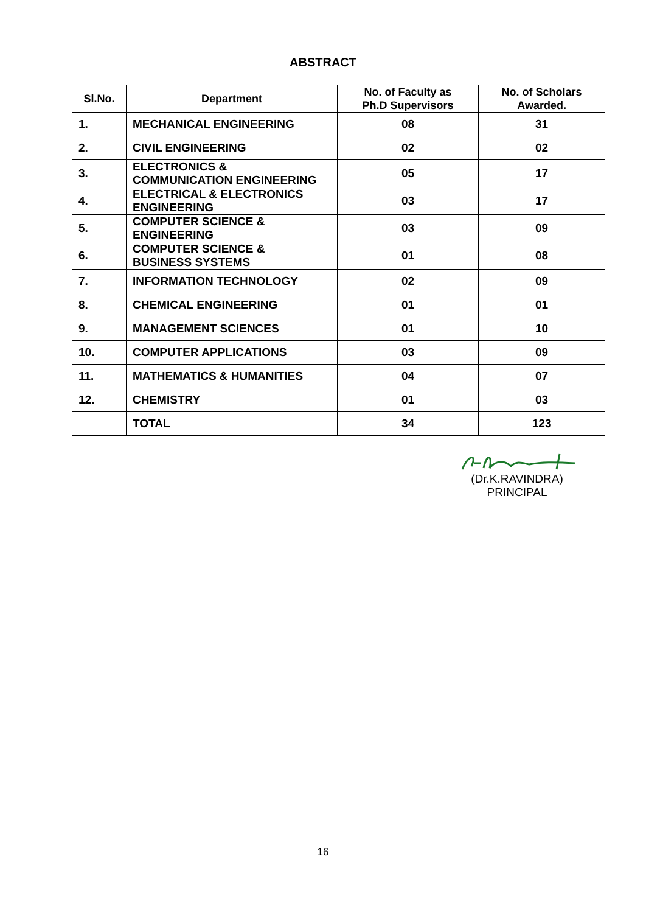ABSTRACT
| Sl.No. | Department | No. of Faculty as Ph.D Supervisors | No. of Scholars Awarded. |
| --- | --- | --- | --- |
| 1. | MECHANICAL ENGINEERING | 08 | 31 |
| 2. | CIVIL ENGINEERING | 02 | 02 |
| 3. | ELECTRONICS & COMMUNICATION ENGINEERING | 05 | 17 |
| 4. | ELECTRICAL & ELECTRONICS ENGINEERING | 03 | 17 |
| 5. | COMPUTER SCIENCE & ENGINEERING | 03 | 09 |
| 6. | COMPUTER SCIENCE & BUSINESS SYSTEMS | 01 | 08 |
| 7. | INFORMATION TECHNOLOGY | 02 | 09 |
| 8. | CHEMICAL ENGINEERING | 01 | 01 |
| 9. | MANAGEMENT SCIENCES | 01 | 10 |
| 10. | COMPUTER APPLICATIONS | 03 | 09 |
| 11. | MATHEMATICS & HUMANITIES | 04 | 07 |
| 12. | CHEMISTRY | 01 | 03 |
| | TOTAL | 34 | 123 |
(Dr.K.RAVINDRA)
PRINCIPAL
16